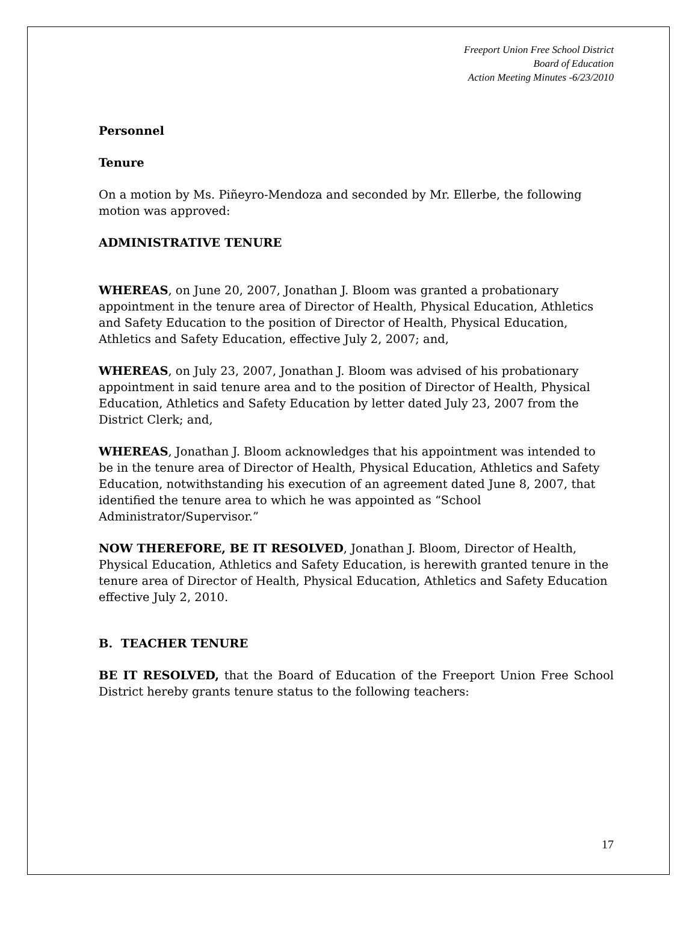Freeport Union Free School District
Board of Education
Action Meeting Minutes -6/23/2010
Personnel
Tenure
On a motion by Ms. Piñeyro-Mendoza and seconded by Mr. Ellerbe, the following motion was approved:
ADMINISTRATIVE TENURE
WHEREAS, on June 20, 2007, Jonathan J. Bloom was granted a probationary appointment in the tenure area of Director of Health, Physical Education, Athletics and Safety Education to the position of Director of Health, Physical Education, Athletics and Safety Education, effective July 2, 2007; and,
WHEREAS, on July 23, 2007, Jonathan J. Bloom was advised of his probationary appointment in said tenure area and to the position of Director of Health, Physical Education, Athletics and Safety Education by letter dated July 23, 2007 from the District Clerk; and,
WHEREAS, Jonathan J. Bloom acknowledges that his appointment was intended to be in the tenure area of Director of Health, Physical Education, Athletics and Safety Education, notwithstanding his execution of an agreement dated June 8, 2007, that identified the tenure area to which he was appointed as “School Administrator/Supervisor.”
NOW THEREFORE, BE IT RESOLVED, Jonathan J. Bloom, Director of Health, Physical Education, Athletics and Safety Education, is herewith granted tenure in the tenure area of Director of Health, Physical Education, Athletics and Safety Education effective July 2, 2010.
B. TEACHER TENURE
BE IT RESOLVED, that the Board of Education of the Freeport Union Free School District hereby grants tenure status to the following teachers:
17